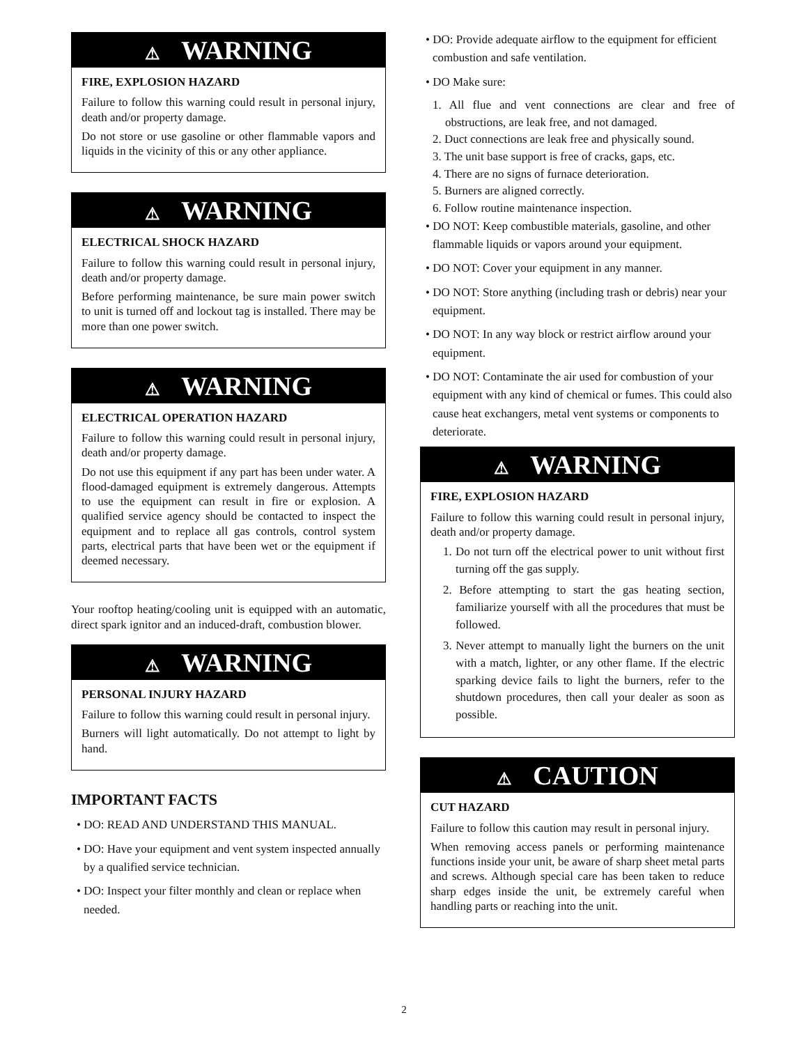⚠ WARNING
FIRE, EXPLOSION HAZARD
Failure to follow this warning could result in personal injury, death and/or property damage.
Do not store or use gasoline or other flammable vapors and liquids in the vicinity of this or any other appliance.
⚠ WARNING
ELECTRICAL SHOCK HAZARD
Failure to follow this warning could result in personal injury, death and/or property damage.
Before performing maintenance, be sure main power switch to unit is turned off and lockout tag is installed. There may be more than one power switch.
⚠ WARNING
ELECTRICAL OPERATION HAZARD
Failure to follow this warning could result in personal injury, death and/or property damage.
Do not use this equipment if any part has been under water. A flood-damaged equipment is extremely dangerous. Attempts to use the equipment can result in fire or explosion. A qualified service agency should be contacted to inspect the equipment and to replace all gas controls, control system parts, electrical parts that have been wet or the equipment if deemed necessary.
Your rooftop heating/cooling unit is equipped with an automatic, direct spark ignitor and an induced-draft, combustion blower.
⚠ WARNING
PERSONAL INJURY HAZARD
Failure to follow this warning could result in personal injury.
Burners will light automatically. Do not attempt to light by hand.
IMPORTANT FACTS
• DO: READ AND UNDERSTAND THIS MANUAL.
• DO: Have your equipment and vent system inspected annually by a qualified service technician.
• DO: Inspect your filter monthly and clean or replace when needed.
• DO: Provide adequate airflow to the equipment for efficient combustion and safe ventilation.
• DO Make sure:
1. All flue and vent connections are clear and free of obstructions, are leak free, and not damaged.
2. Duct connections are leak free and physically sound.
3. The unit base support is free of cracks, gaps, etc.
4. There are no signs of furnace deterioration.
5. Burners are aligned correctly.
6. Follow routine maintenance inspection.
• DO NOT: Keep combustible materials, gasoline, and other flammable liquids or vapors around your equipment.
• DO NOT: Cover your equipment in any manner.
• DO NOT: Store anything (including trash or debris) near your equipment.
• DO NOT: In any way block or restrict airflow around your equipment.
• DO NOT: Contaminate the air used for combustion of your equipment with any kind of chemical or fumes. This could also cause heat exchangers, metal vent systems or components to deteriorate.
⚠ WARNING
FIRE, EXPLOSION HAZARD
Failure to follow this warning could result in personal injury, death and/or property damage.
1. Do not turn off the electrical power to unit without first turning off the gas supply.
2. Before attempting to start the gas heating section, familiarize yourself with all the procedures that must be followed.
3. Never attempt to manually light the burners on the unit with a match, lighter, or any other flame. If the electric sparking device fails to light the burners, refer to the shutdown procedures, then call your dealer as soon as possible.
⚠ CAUTION
CUT HAZARD
Failure to follow this caution may result in personal injury.
When removing access panels or performing maintenance functions inside your unit, be aware of sharp sheet metal parts and screws. Although special care has been taken to reduce sharp edges inside the unit, be extremely careful when handling parts or reaching into the unit.
2